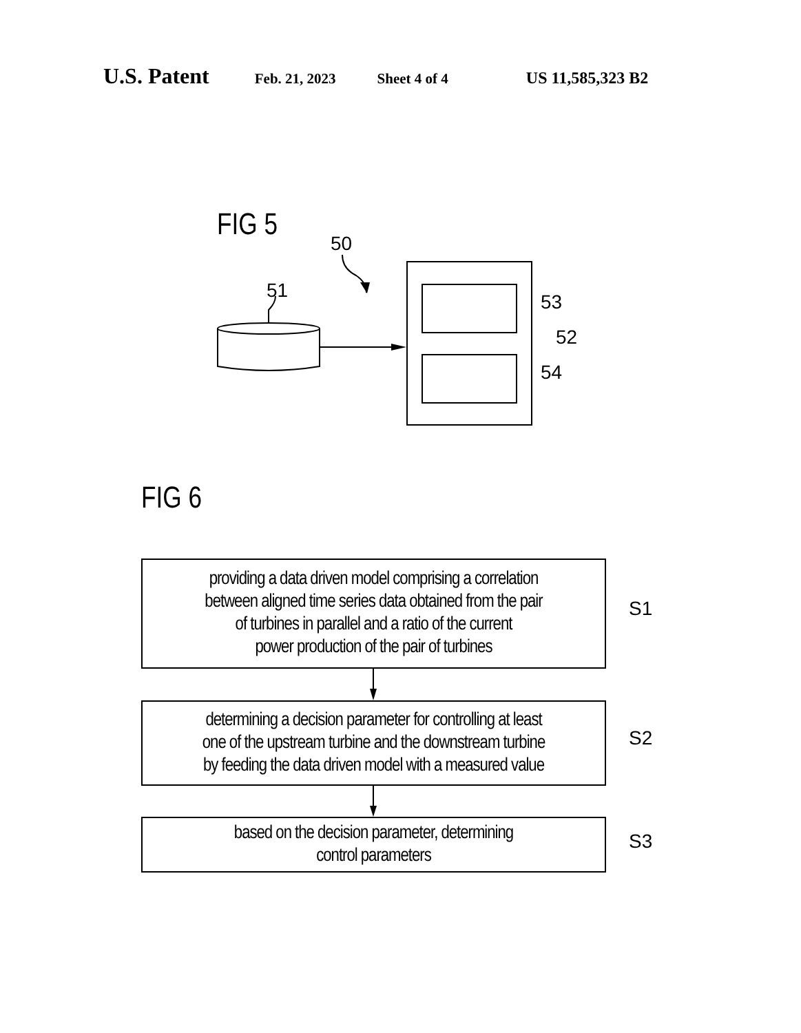U.S. Patent Feb. 21, 2023 Sheet 4 of 4 US 11,585,323 B2
FIG 5
50
51
53
52
54
FIG 6
providing a data driven model comprising a correlation
between aligned time series data obtained from the pair
of turbines in parallel and a ratio of the current
power production of the pair of turbines
S1
determining a decision parameter for controlling at least
one of the upstream turbine and the downstream turbine
by feeding the data driven model with a measured value
S2
based on the decision parameter, determining
control parameters
S3